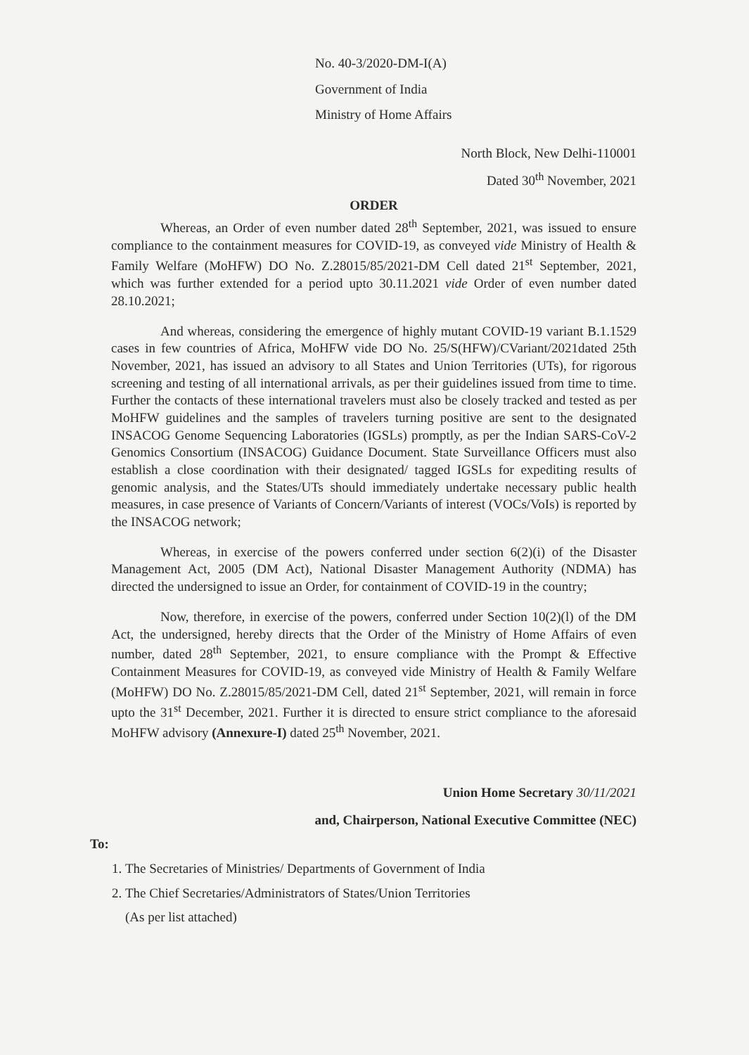No. 40-3/2020-DM-I(A)
Government of India
Ministry of Home Affairs
North Block, New Delhi-110001
Dated 30<sup>th</sup> November, 2021
ORDER
Whereas, an Order of even number dated 28<sup>th</sup> September, 2021, was issued to ensure compliance to the containment measures for COVID-19, as conveyed vide Ministry of Health & Family Welfare (MoHFW) DO No. Z.28015/85/2021-DM Cell dated 21<sup>st</sup> September, 2021, which was further extended for a period upto 30.11.2021 vide Order of even number dated 28.10.2021;
And whereas, considering the emergence of highly mutant COVID-19 variant B.1.1529 cases in few countries of Africa, MoHFW vide DO No. 25/S(HFW)/CVariant/2021dated 25th November, 2021, has issued an advisory to all States and Union Territories (UTs), for rigorous screening and testing of all international arrivals, as per their guidelines issued from time to time. Further the contacts of these international travelers must also be closely tracked and tested as per MoHFW guidelines and the samples of travelers turning positive are sent to the designated INSACOG Genome Sequencing Laboratories (IGSLs) promptly, as per the Indian SARS-CoV-2 Genomics Consortium (INSACOG) Guidance Document. State Surveillance Officers must also establish a close coordination with their designated/ tagged IGSLs for expediting results of genomic analysis, and the States/UTs should immediately undertake necessary public health measures, in case presence of Variants of Concern/Variants of interest (VOCs/VoIs) is reported by the INSACOG network;
Whereas, in exercise of the powers conferred under section 6(2)(i) of the Disaster Management Act, 2005 (DM Act), National Disaster Management Authority (NDMA) has directed the undersigned to issue an Order, for containment of COVID-19 in the country;
Now, therefore, in exercise of the powers, conferred under Section 10(2)(l) of the DM Act, the undersigned, hereby directs that the Order of the Ministry of Home Affairs of even number, dated 28<sup>th</sup> September, 2021, to ensure compliance with the Prompt & Effective Containment Measures for COVID-19, as conveyed vide Ministry of Health & Family Welfare (MoHFW) DO No. Z.28015/85/2021-DM Cell, dated 21<sup>st</sup> September, 2021, will remain in force upto the 31<sup>st</sup> December, 2021. Further it is directed to ensure strict compliance to the aforesaid MoHFW advisory (Annexure-I) dated 25<sup>th</sup> November, 2021.
Union Home Secretary 30/11/2021
and, Chairperson, National Executive Committee (NEC)
To:
1. The Secretaries of Ministries/ Departments of Government of India
2. The Chief Secretaries/Administrators of States/Union Territories
(As per list attached)